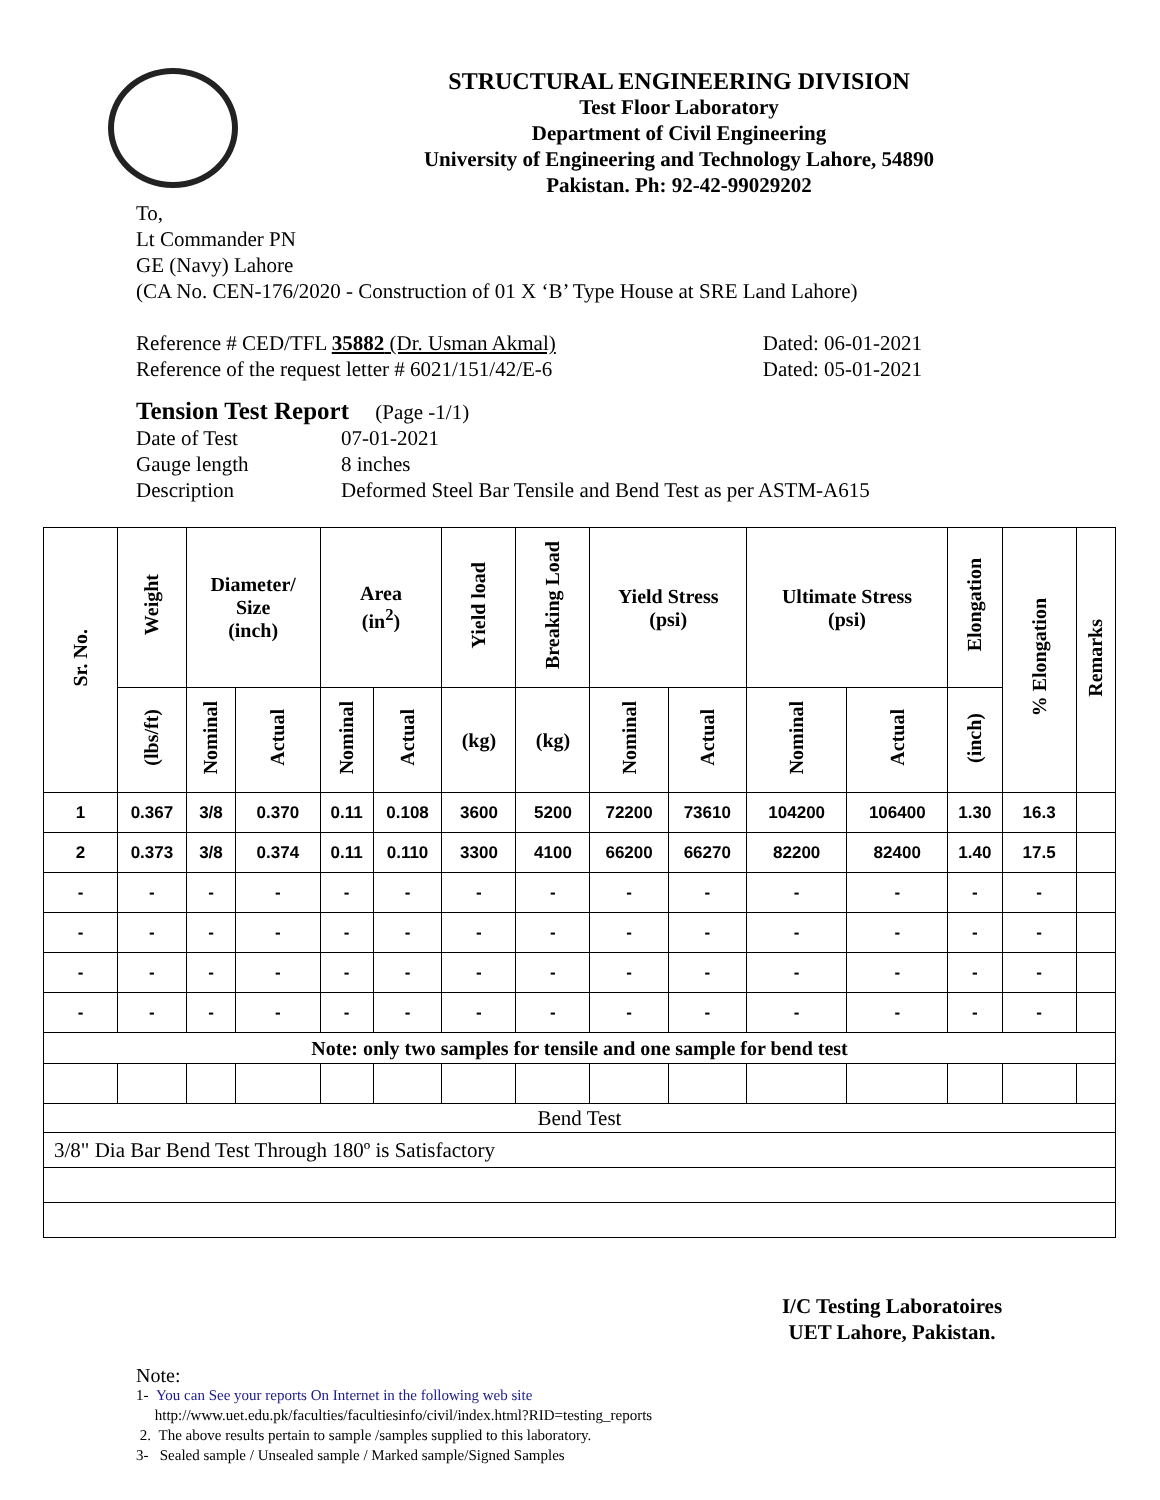STRUCTURAL ENGINEERING DIVISION
Test Floor Laboratory
Department of Civil Engineering
University of Engineering and Technology Lahore, 54890
Pakistan. Ph: 92-42-99029202
To,
Lt Commander PN
GE (Navy) Lahore
(CA No. CEN-176/2020 - Construction of 01 X ‘B’ Type House at SRE Land Lahore)
Reference # CED/TFL 35882 (Dr. Usman Akmal) Dated: 06-01-2021
Reference of the request letter # 6021/151/42/E-6 Dated: 05-01-2021
Tension Test Report (Page -1/1)
Date of Test 07-01-2021
Gauge length 8 inches
Description Deformed Steel Bar Tensile and Bend Test as per ASTM-A615
| Sr. No. | Weight | Diameter/ Size (inch) | | Area (in<sup>2</sup>) | | Yield load | Breaking Load | Yield Stress (psi) | | Ultimate Stress (psi) | | Elongation | % Elongation | Remarks |
| --- | --- | --- | --- | --- | --- | --- | --- | --- | --- | --- | --- | --- | --- | --- |
| | (lbs/ft) | Nominal | Actual | Nominal | Actual | (kg) | (kg) | Nominal | Actual | Nominal | Actual | (inch) | | |
| 1 | 0.367 | 3/8 | 0.370 | 0.11 | 0.108 | 3600 | 5200 | 72200 | 73610 | 104200 | 106400 | 1.30 | 16.3 | |
| 2 | 0.373 | 3/8 | 0.374 | 0.11 | 0.110 | 3300 | 4100 | 66200 | 66270 | 82200 | 82400 | 1.40 | 17.5 | |
| - | - | - | - | - | - | - | - | - | - | - | - | - | - | |
| - | - | - | - | - | - | - | - | - | - | - | - | - | - | |
| - | - | - | - | - | - | - | - | - | - | - | - | - | - | |
| - | - | - | - | - | - | - | - | - | - | - | - | - | - | |
| Note: only two samples for tensile and one sample for bend test | | | | | | | | | | | | | | |
| Bend Test | | | | | | | | | | | | | | |
| 3/8" Dia Bar Bend Test Through 180º is Satisfactory | | | | | | | | | | | | | | |
I/C Testing Laboratoires
UET Lahore, Pakistan.
Note:
1- You can See your reports On Internet in the following web site
http://www.uet.edu.pk/faculties/facultiesinfo/civil/index.html?RID=testing_reports
2. The above results pertain to sample /samples supplied to this laboratory.
3- Sealed sample / Unsealed sample / Marked sample/Signed Samples